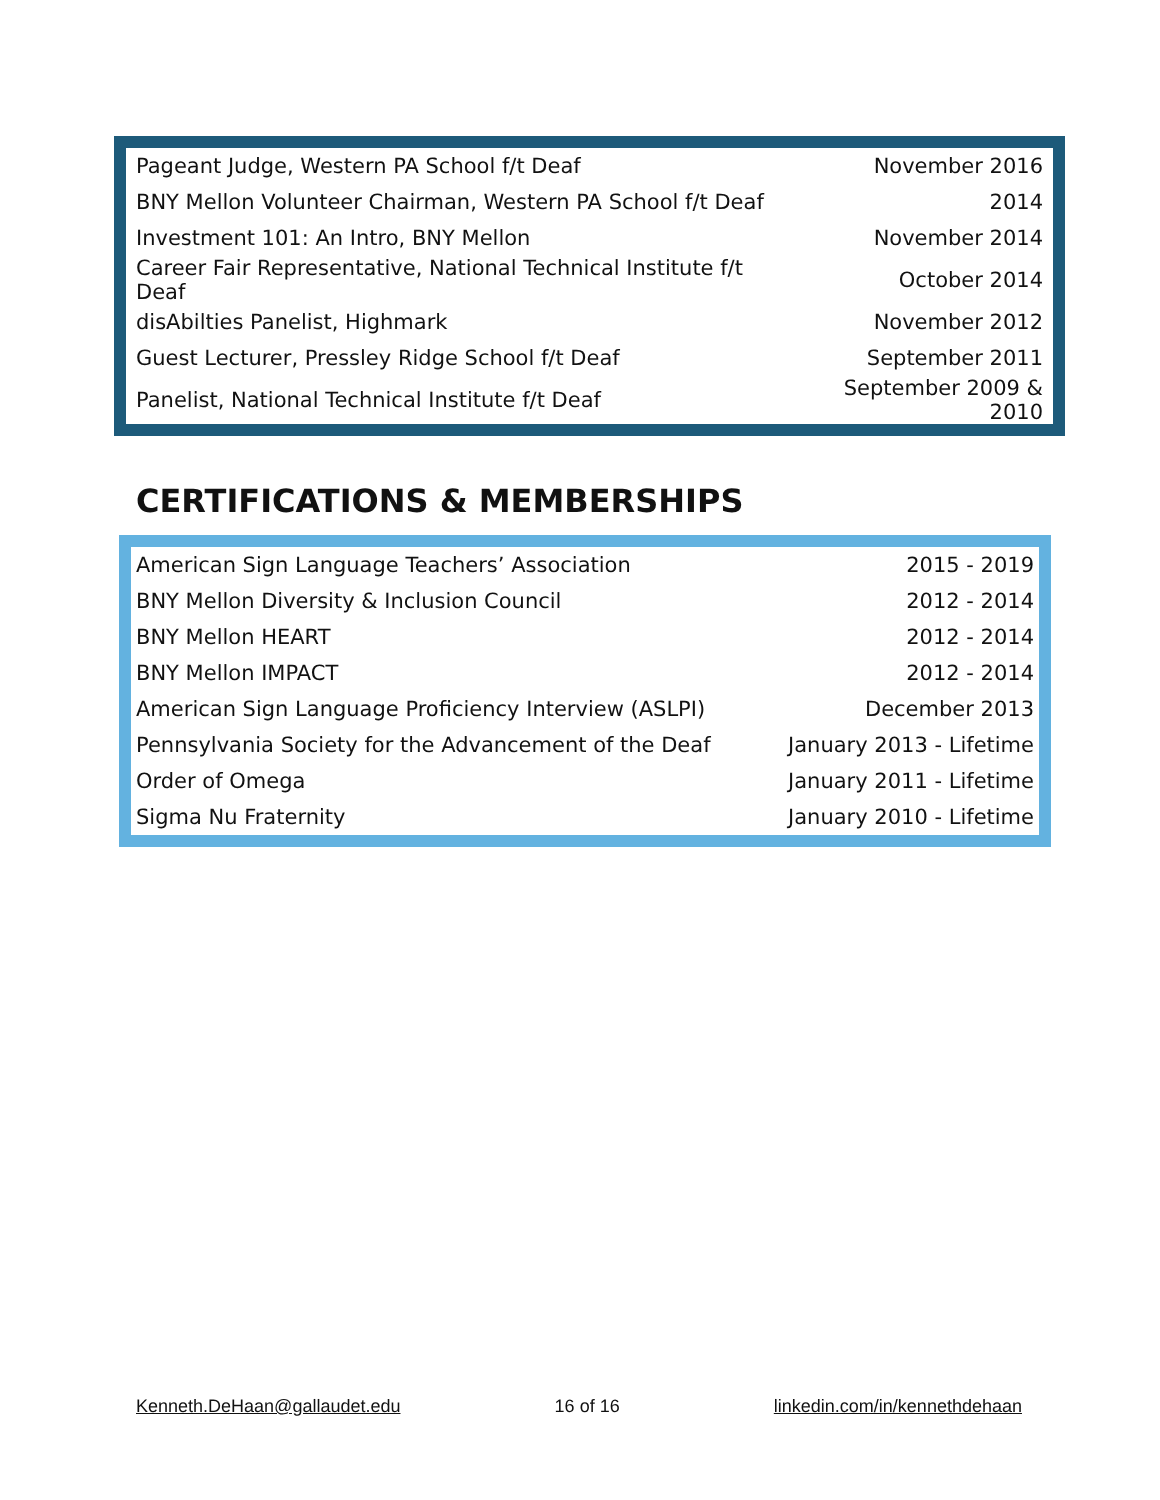| Pageant Judge, Western PA School f/t Deaf | November 2016 |
| BNY Mellon Volunteer Chairman, Western PA School f/t Deaf | 2014 |
| Investment 101: An Intro, BNY Mellon | November 2014 |
| Career Fair Representative, National Technical Institute f/t Deaf | October 2014 |
| disAbilties Panelist, Highmark | November 2012 |
| Guest Lecturer, Pressley Ridge School f/t Deaf | September 2011 |
| Panelist, National Technical Institute f/t Deaf | September 2009 & 2010 |
CERTIFICATIONS & MEMBERSHIPS
| American Sign Language Teachers’ Association | 2015 - 2019 |
| BNY Mellon Diversity & Inclusion Council | 2012 - 2014 |
| BNY Mellon HEART | 2012 - 2014 |
| BNY Mellon IMPACT | 2012 - 2014 |
| American Sign Language Proficiency Interview (ASLPI) | December 2013 |
| Pennsylvania Society for the Advancement of the Deaf | January 2013 - Lifetime |
| Order of Omega | January 2011 - Lifetime |
| Sigma Nu Fraternity | January 2010 - Lifetime |
Kenneth.DeHaan@gallaudet.edu 16 of 16 linkedin.com/in/kennethdehaan